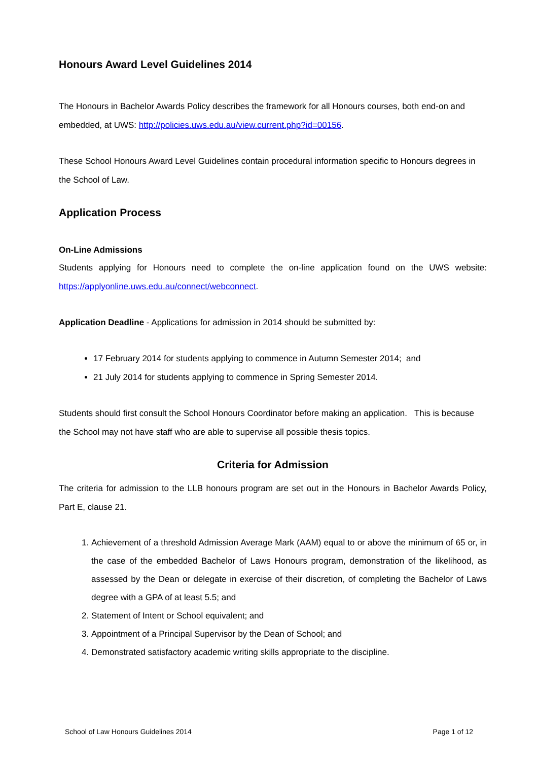Honours Award Level Guidelines 2014
The Honours in Bachelor Awards Policy describes the framework for all Honours courses, both end-on and embedded, at UWS: http://policies.uws.edu.au/view.current.php?id=00156.
These School Honours Award Level Guidelines contain procedural information specific to Honours degrees in the School of Law.
Application Process
On-Line Admissions
Students applying for Honours need to complete the on-line application found on the UWS website: https://applyonline.uws.edu.au/connect/webconnect.
Application Deadline - Applications for admission in 2014 should be submitted by:
17 February 2014 for students applying to commence in Autumn Semester 2014; and
21 July 2014 for students applying to commence in Spring Semester 2014.
Students should first consult the School Honours Coordinator before making an application. This is because the School may not have staff who are able to supervise all possible thesis topics.
Criteria for Admission
The criteria for admission to the LLB honours program are set out in the Honours in Bachelor Awards Policy, Part E, clause 21.
1. Achievement of a threshold Admission Average Mark (AAM) equal to or above the minimum of 65 or, in the case of the embedded Bachelor of Laws Honours program, demonstration of the likelihood, as assessed by the Dean or delegate in exercise of their discretion, of completing the Bachelor of Laws degree with a GPA of at least 5.5; and
2. Statement of Intent or School equivalent; and
3. Appointment of a Principal Supervisor by the Dean of School; and
4. Demonstrated satisfactory academic writing skills appropriate to the discipline.
School of Law Honours Guidelines 2014 Page 1 of 12